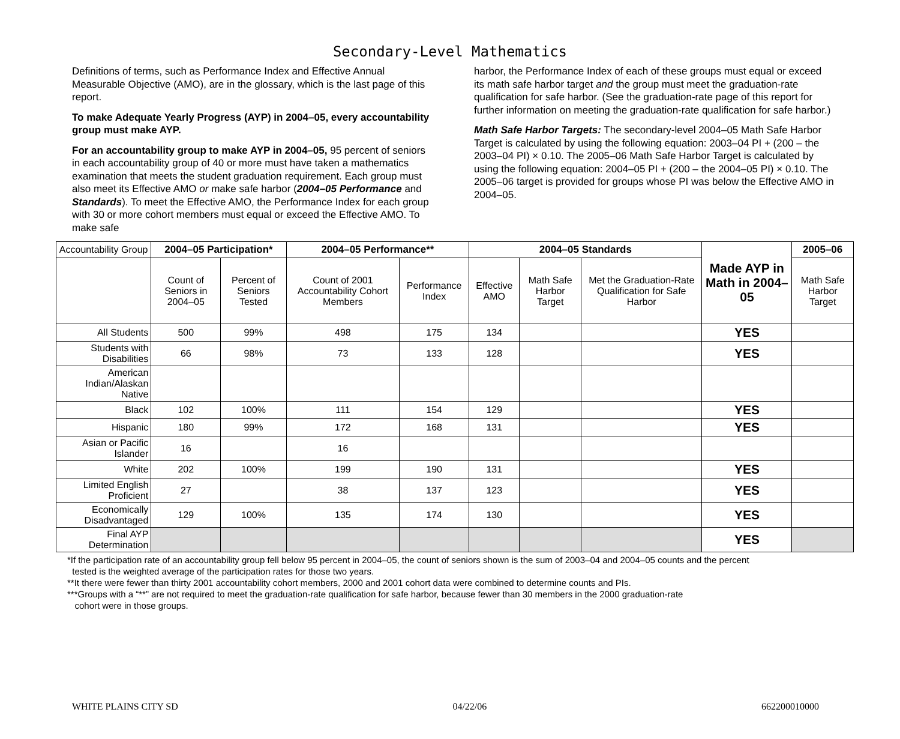Secondary-Level Mathematics
Definitions of terms, such as Performance Index and Effective Annual Measurable Objective (AMO), are in the glossary, which is the last page of this report.
To make Adequate Yearly Progress (AYP) in 2004–05, every accountability group must make AYP.
For an accountability group to make AYP in 2004–05, 95 percent of seniors in each accountability group of 40 or more must have taken a mathematics examination that meets the student graduation requirement. Each group must also meet its Effective AMO or make safe harbor (2004–05 Performance and Standards). To meet the Effective AMO, the Performance Index for each group with 30 or more cohort members must equal or exceed the Effective AMO. To make safe
harbor, the Performance Index of each of these groups must equal or exceed its math safe harbor target and the group must meet the graduation-rate qualification for safe harbor. (See the graduation-rate page of this report for further information on meeting the graduation-rate qualification for safe harbor.)
Math Safe Harbor Targets: The secondary-level 2004–05 Math Safe Harbor Target is calculated by using the following equation: 2003–04 PI + (200 – the 2003–04 PI) × 0.10. The 2005–06 Math Safe Harbor Target is calculated by using the following equation: 2004–05 PI + (200 – the 2004–05 PI) × 0.10. The 2005–06 target is provided for groups whose PI was below the Effective AMO in 2004–05.
| Accountability Group | 2004–05 Participation* | | 2004–05 Performance** | | 2004–05 Standards | | | Made AYP in Math in 2004–05 | 2005–06 |
| --- | --- | --- | --- | --- | --- | --- | --- | --- | --- |
| | Count of Seniors in 2004–05 | Percent of Seniors Tested | Count of 2001 Accountability Cohort Members | Performance Index | Effective AMO | Math Safe Harbor Target | Met the Graduation-Rate Qualification for Safe Harbor | | Math Safe Harbor Target |
| All Students | 500 | 99% | 498 | 175 | 134 | | | YES | |
| Students with Disabilities | 66 | 98% | 73 | 133 | 128 | | | YES | |
| American Indian/Alaskan Native | | | | | | | | | |
| Black | 102 | 100% | 111 | 154 | 129 | | | YES | |
| Hispanic | 180 | 99% | 172 | 168 | 131 | | | YES | |
| Asian or Pacific Islander | 16 | | 16 | | | | | | |
| White | 202 | 100% | 199 | 190 | 131 | | | YES | |
| Limited English Proficient | 27 | | 38 | 137 | 123 | | | YES | |
| Economically Disadvantaged | 129 | 100% | 135 | 174 | 130 | | | YES | |
| Final AYP Determination | | | | | | | | YES | |
*If the participation rate of an accountability group fell below 95 percent in 2004–05, the count of seniors shown is the sum of 2003–04 and 2004–05 counts and the percent
tested is the weighted average of the participation rates for those two years.
**It there were fewer than thirty 2001 accountability cohort members, 2000 and 2001 cohort data were combined to determine counts and PIs.
***Groups with a “**” are not required to meet the graduation-rate qualification for safe harbor, because fewer than 30 members in the 2000 graduation-rate
cohort were in those groups.
WHITE PLAINS CITY SD 04/22/06 662200010000